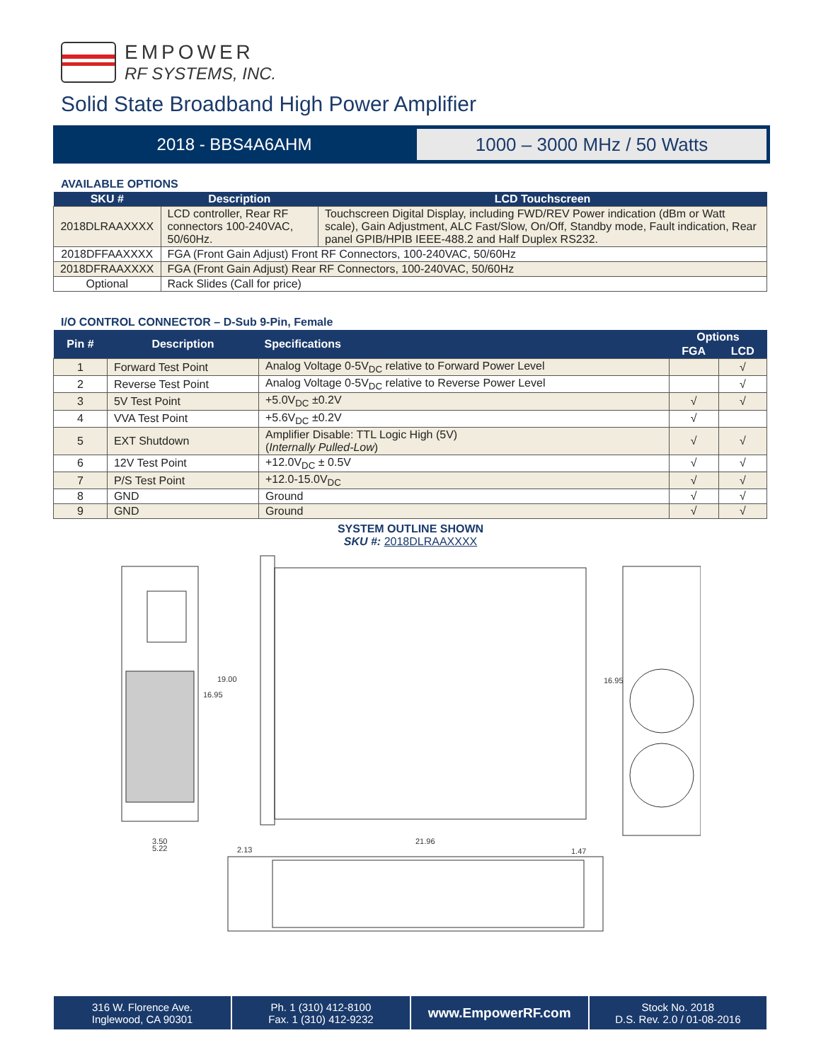EMPOWER
RF SYSTEMS, INC.
Solid State Broadband High Power Amplifier
2018 - BBS4A6AHM
1000 – 3000 MHz / 50 Watts
AVAILABLE OPTIONS
| SKU # | Description | LCD Touchscreen |
| --- | --- | --- |
| 2018DLRAAXXXX | LCD controller, Rear RF connectors 100-240VAC, 50/60Hz. | Touchscreen Digital Display, including FWD/REV Power indication (dBm or Watt scale), Gain Adjustment, ALC Fast/Slow, On/Off, Standby mode, Fault indication, Rear panel GPIB/HPIB IEEE-488.2 and Half Duplex RS232. |
| 2018DFFAAXXXX | FGA (Front Gain Adjust) Front RF Connectors, 100-240VAC, 50/60Hz | |
| 2018DFRAAXXXX | FGA (Front Gain Adjust) Rear RF Connectors, 100-240VAC, 50/60Hz | |
| Optional | Rack Slides (Call for price) | |
I/O CONTROL CONNECTOR – D-Sub 9-Pin, Female
| Pin # | Description | Specifications | Options | |
| --- | --- | --- | --- | --- |
| | | | FGA | LCD |
| 1 | Forward Test Point | Analog Voltage 0-5V<sub>DC</sub> relative to Forward Power Level | | √ |
| 2 | Reverse Test Point | Analog Voltage 0-5V<sub>DC</sub> relative to Reverse Power Level | | √ |
| 3 | 5V Test Point | +5.0V<sub>DC</sub> ±0.2V | √ | √ |
| 4 | VVA Test Point | +5.6V<sub>DC</sub> ±0.2V | √ | |
| 5 | EXT Shutdown | Amplifier Disable: TTL Logic High (5V) ( Internally Pulled-Low ) | √ | √ |
| 6 | 12V Test Point | +12.0V<sub>DC</sub> ± 0.5V | √ | √ |
| 7 | P/S Test Point | +12.0-15.0V<sub>DC</sub> | √ | √ |
| 8 | GND | Ground | √ | √ |
| 9 | GND | Ground | √ | √ |
SYSTEM OUTLINE SHOWN
SKU #: 2018DLRAAXXXX
19.00
16.95
16.95
3.50
5.22
21.96
2.13
1.47
316 W. Florence Ave.
Inglewood, CA 90301
Ph. 1 (310) 412-8100
Fax. 1 (310) 412-9232
www.EmpowerRF.com
Stock No. 2018
D.S. Rev. 2.0 / 01-08-2016